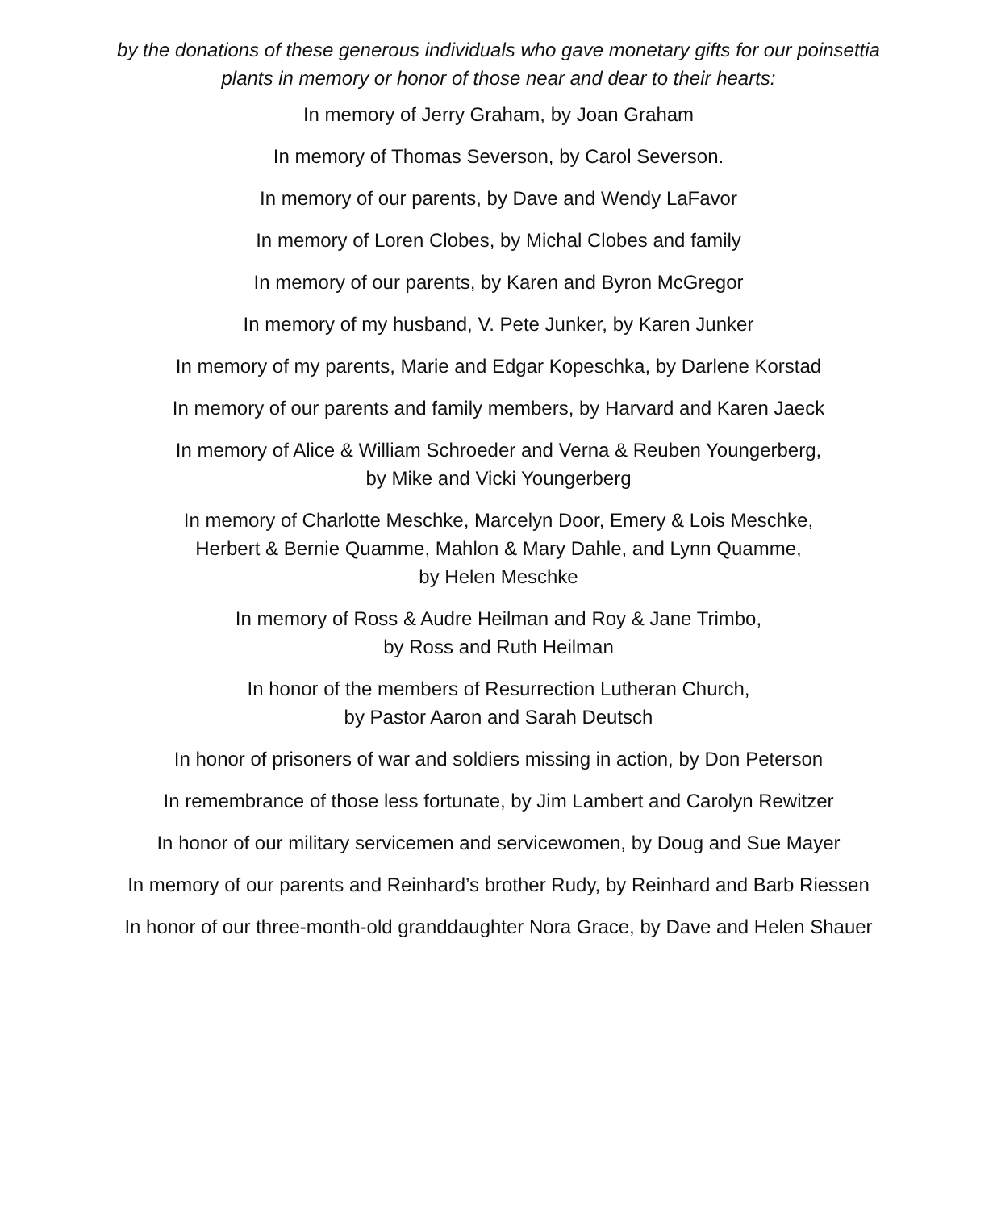by the donations of these generous individuals who gave monetary gifts for our poinsettia
plants in memory or honor of those near and dear to their hearts:
In memory of Jerry Graham, by Joan Graham
In memory of Thomas Severson, by Carol Severson.
In memory of our parents, by Dave and Wendy LaFavor
In memory of Loren Clobes, by Michal Clobes and family
In memory of our parents, by Karen and Byron McGregor
In memory of my husband, V. Pete Junker, by Karen Junker
In memory of my parents, Marie and Edgar Kopeschka, by Darlene Korstad
In memory of our parents and family members, by Harvard and Karen Jaeck
In memory of Alice & William Schroeder and Verna & Reuben Youngerberg,
by Mike and Vicki Youngerberg
In memory of Charlotte Meschke, Marcelyn Door, Emery & Lois Meschke,
Herbert & Bernie Quamme, Mahlon & Mary Dahle, and Lynn Quamme,
by Helen Meschke
In memory of Ross & Audre Heilman and Roy & Jane Trimbo,
by Ross and Ruth Heilman
In honor of the members of Resurrection Lutheran Church,
by Pastor Aaron and Sarah Deutsch
In honor of prisoners of war and soldiers missing in action, by Don Peterson
In remembrance of those less fortunate, by Jim Lambert and Carolyn Rewitzer
In honor of our military servicemen and servicewomen, by Doug and Sue Mayer
In memory of our parents and Reinhard’s brother Rudy, by Reinhard and Barb Riessen
In honor of our three-month-old granddaughter Nora Grace, by Dave and Helen Shauer